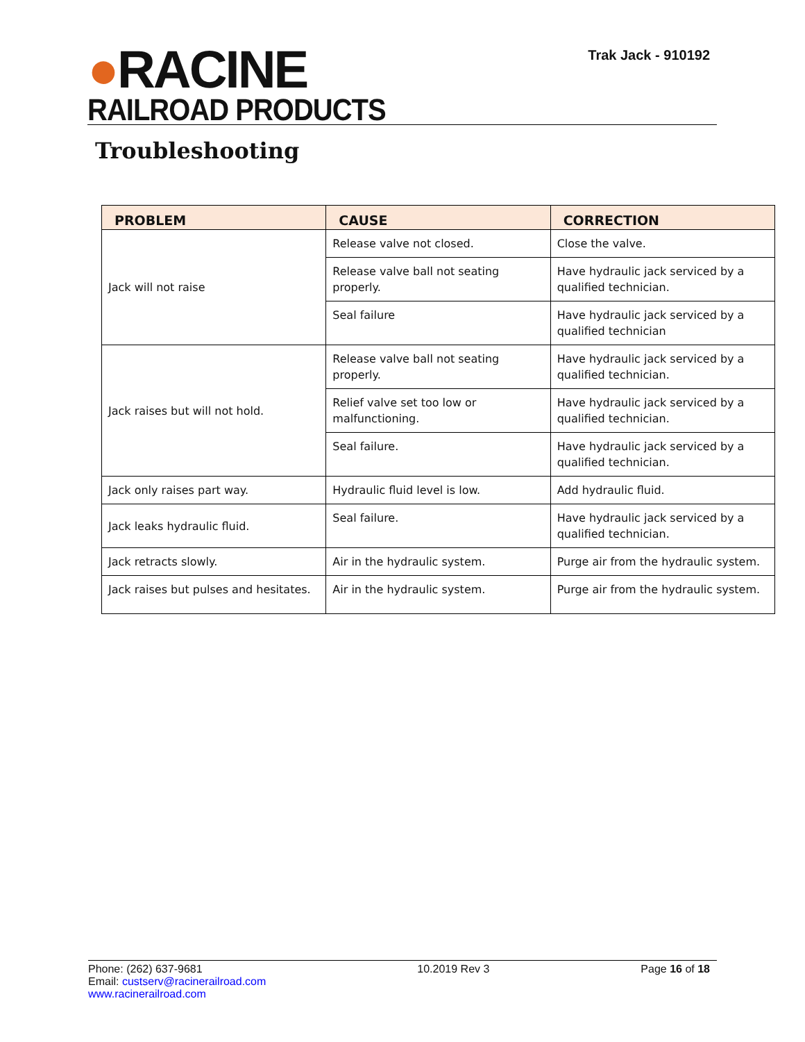●RACINE
RAILROAD PRODUCTS
Trak Jack - 910192
Troubleshooting
| PROBLEM | CAUSE | CORRECTION |
| --- | --- | --- |
| Jack will not raise | Release valve not closed. | Close the valve. |
| | Release valve ball not seating properly. | Have hydraulic jack serviced by a qualified technician. |
| | Seal failure | Have hydraulic jack serviced by a qualified technician |
| Jack raises but will not hold. | Release valve ball not seating properly. | Have hydraulic jack serviced by a qualified technician. |
| | Relief valve set too low or malfunctioning. | Have hydraulic jack serviced by a qualified technician. |
| | Seal failure. | Have hydraulic jack serviced by a qualified technician. |
| Jack only raises part way. | Hydraulic fluid level is low. | Add hydraulic fluid. |
| Jack leaks hydraulic fluid. | Seal failure. | Have hydraulic jack serviced by a qualified technician. |
| Jack retracts slowly. | Air in the hydraulic system. | Purge air from the hydraulic system. |
| Jack raises but pulses and hesitates. | Air in the hydraulic system. | Purge air from the hydraulic system. |
Phone: (262) 637-9681
Email: custserv@racinerailroad.com
www.racinerailroad.com
10.2019 Rev 3 Page 16 of 18